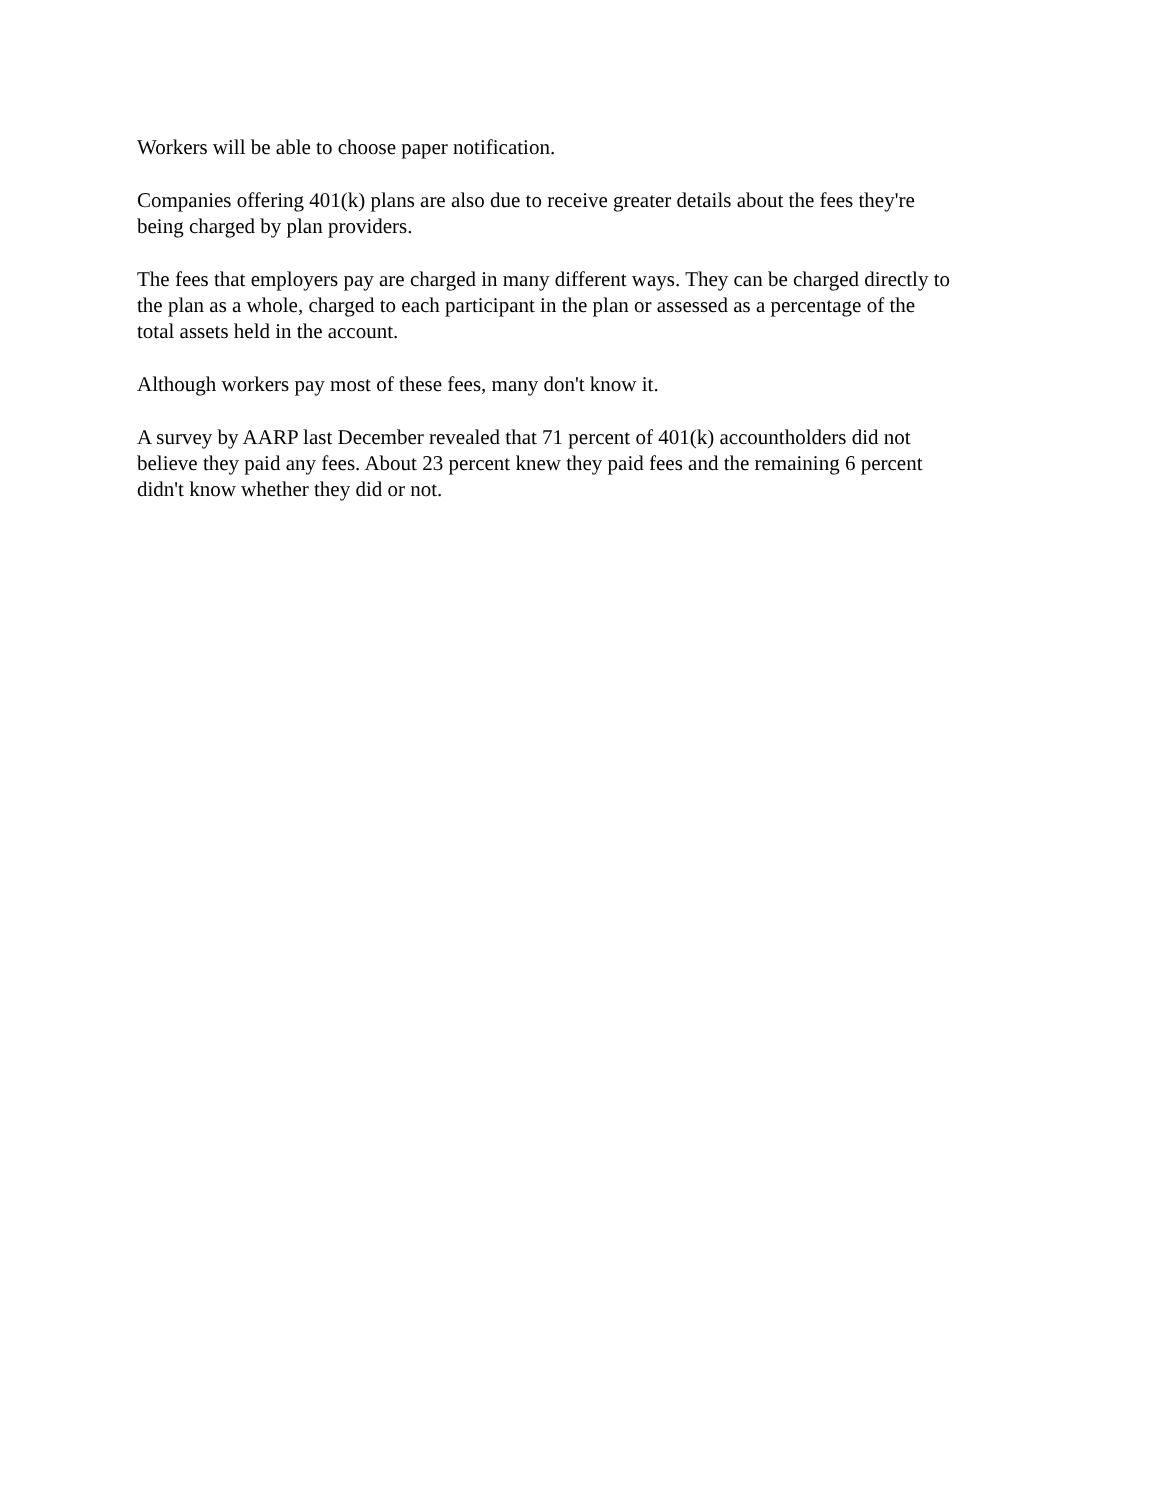Workers will be able to choose paper notification.
Companies offering 401(k) plans are also due to receive greater details about the fees they're
being charged by plan providers.
The fees that employers pay are charged in many different ways. They can be charged directly to
the plan as a whole, charged to each participant in the plan or assessed as a percentage of the
total assets held in the account.
Although workers pay most of these fees, many don't know it.
A survey by AARP last December revealed that 71 percent of 401(k) accountholders did not
believe they paid any fees. About 23 percent knew they paid fees and the remaining 6 percent
didn't know whether they did or not.